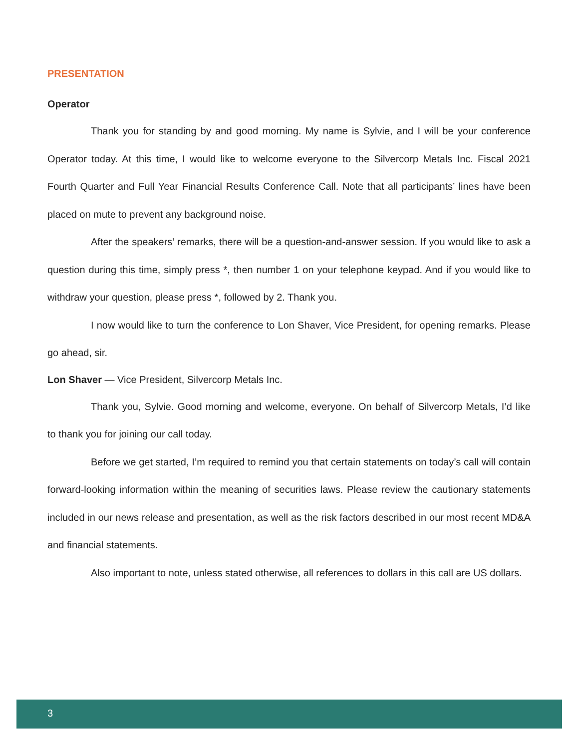PRESENTATION
Operator
Thank you for standing by and good morning. My name is Sylvie, and I will be your conference Operator today. At this time, I would like to welcome everyone to the Silvercorp Metals Inc. Fiscal 2021 Fourth Quarter and Full Year Financial Results Conference Call. Note that all participants’ lines have been placed on mute to prevent any background noise.
After the speakers’ remarks, there will be a question-and-answer session. If you would like to ask a question during this time, simply press *, then number 1 on your telephone keypad. And if you would like to withdraw your question, please press *, followed by 2. Thank you.
I now would like to turn the conference to Lon Shaver, Vice President, for opening remarks. Please go ahead, sir.
Lon Shaver — Vice President, Silvercorp Metals Inc.
Thank you, Sylvie. Good morning and welcome, everyone. On behalf of Silvercorp Metals, I’d like to thank you for joining our call today.
Before we get started, I’m required to remind you that certain statements on today’s call will contain forward-looking information within the meaning of securities laws. Please review the cautionary statements included in our news release and presentation, as well as the risk factors described in our most recent MD&A and financial statements.
Also important to note, unless stated otherwise, all references to dollars in this call are US dollars.
3